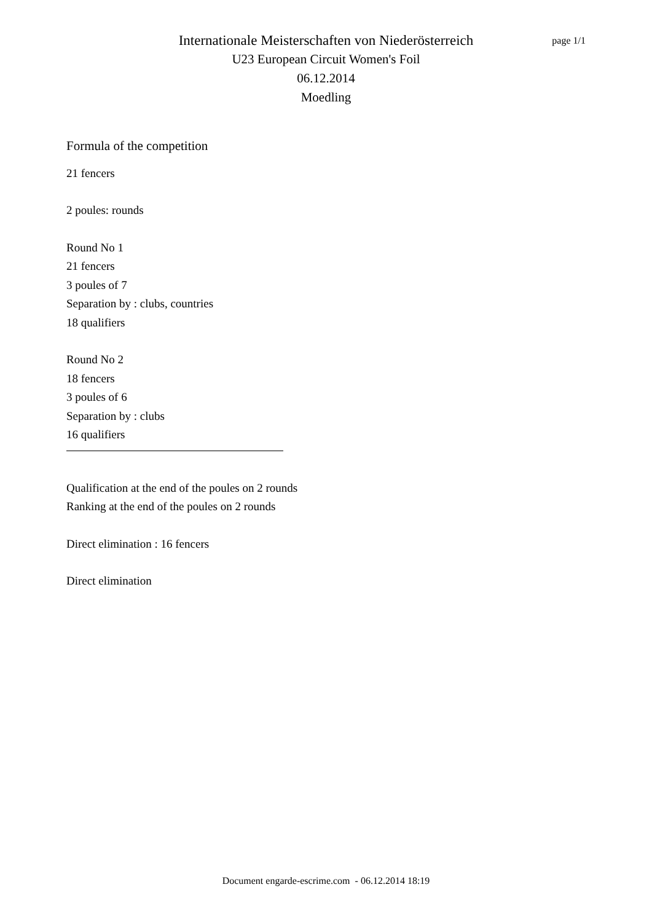page 1/1
Internationale Meisterschaften von Niederösterreich
U23 European Circuit Women's Foil
06.12.2014
Moedling
Formula of the competition
21 fencers
2 poules: rounds
Round No 1
21 fencers
3 poules of 7
Separation by : clubs, countries
18 qualifiers
Round No 2
18 fencers
3 poules of 6
Separation by : clubs
16 qualifiers
Qualification at the end of the poules on 2 rounds
Ranking at the end of the poules on 2 rounds
Direct elimination : 16 fencers
Direct elimination
Document engarde-escrime.com - 06.12.2014 18:19